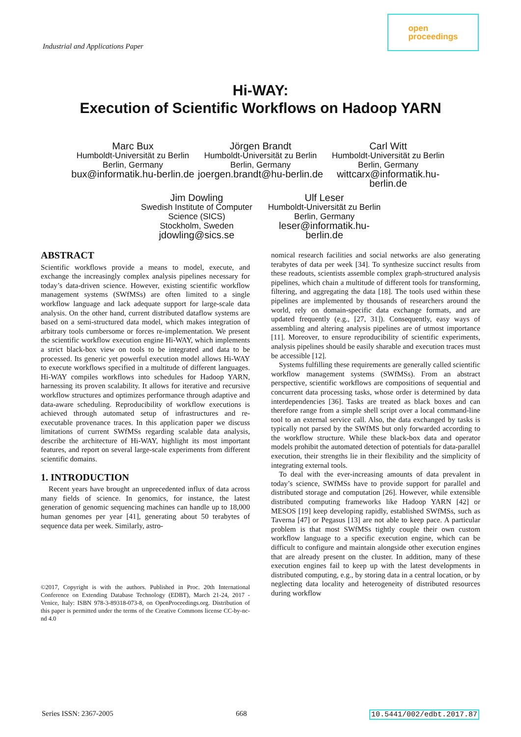Industrial and Applications Paper
open
proceedings
Hi-WAY:
Execution of Scientific Workflows on Hadoop YARN
Marc Bux
Humboldt-Universität zu Berlin
Berlin, Germany
bux@informatik.hu-berlin.de
Jörgen Brandt
Humboldt-Universität zu Berlin
Berlin, Germany
joergen.brandt@hu-berlin.de
Carl Witt
Humboldt-Universität zu Berlin
Berlin, Germany
wittcarx@informatik.hu-berlin.de
Jim Dowling
Swedish Institute of Computer Science (SICS)
Stockholm, Sweden
jdowling@sics.se
Ulf Leser
Humboldt-Universität zu Berlin
Berlin, Germany
leser@informatik.hu-berlin.de
ABSTRACT
Scientific workflows provide a means to model, execute, and exchange the increasingly complex analysis pipelines necessary for today’s data-driven science. However, existing scientific workflow management systems (SWfMSs) are often limited to a single workflow language and lack adequate support for large-scale data analysis. On the other hand, current distributed dataflow systems are based on a semi-structured data model, which makes integration of arbitrary tools cumbersome or forces re-implementation. We present the scientific workflow execution engine Hi-WAY, which implements a strict black-box view on tools to be integrated and data to be processed. Its generic yet powerful execution model allows Hi-WAY to execute workflows specified in a multitude of different languages. Hi-WAY compiles workflows into schedules for Hadoop YARN, harnessing its proven scalability. It allows for iterative and recursive workflow structures and optimizes performance through adaptive and data-aware scheduling. Reproducibility of workflow executions is achieved through automated setup of infrastructures and re-executable provenance traces. In this application paper we discuss limitations of current SWfMSs regarding scalable data analysis, describe the architecture of Hi-WAY, highlight its most important features, and report on several large-scale experiments from different scientific domains.
1. INTRODUCTION
Recent years have brought an unprecedented influx of data across many fields of science. In genomics, for instance, the latest generation of genomic sequencing machines can handle up to 18,000 human genomes per year [41], generating about 50 terabytes of sequence data per week. Similarly, astro-
©2017, Copyright is with the authors. Published in Proc. 20th International Conference on Extending Database Technology (EDBT), March 21-24, 2017 - Venice, Italy: ISBN 978-3-89318-073-8, on OpenProceedings.org. Distribution of this paper is permitted under the terms of the Creative Commons license CC-by-nc-nd 4.0
nomical research facilities and social networks are also generating terabytes of data per week [34]. To synthesize succinct results from these readouts, scientists assemble complex graph-structured analysis pipelines, which chain a multitude of different tools for transforming, filtering, and aggregating the data [18]. The tools used within these pipelines are implemented by thousands of researchers around the world, rely on domain-specific data exchange formats, and are updated frequently (e.g., [27, 31]). Consequently, easy ways of assembling and altering analysis pipelines are of utmost importance [11]. Moreover, to ensure reproducibility of scientific experiments, analysis pipelines should be easily sharable and execution traces must be accessible [12].
Systems fulfilling these requirements are generally called scientific workflow management systems (SWfMSs). From an abstract perspective, scientific workflows are compositions of sequential and concurrent data processing tasks, whose order is determined by data interdependencies [36]. Tasks are treated as black boxes and can therefore range from a simple shell script over a local command-line tool to an external service call. Also, the data exchanged by tasks is typically not parsed by the SWfMS but only forwarded according to the workflow structure. While these black-box data and operator models prohibit the automated detection of potentials for data-parallel execution, their strengths lie in their flexibility and the simplicity of integrating external tools.
To deal with the ever-increasing amounts of data prevalent in today’s science, SWfMSs have to provide support for parallel and distributed storage and computation [26]. However, while extensible distributed computing frameworks like Hadoop YARN [42] or MESOS [19] keep developing rapidly, established SWfMSs, such as Taverna [47] or Pegasus [13] are not able to keep pace. A particular problem is that most SWfMSs tightly couple their own custom workflow language to a specific execution engine, which can be difficult to configure and maintain alongside other execution engines that are already present on the cluster. In addition, many of these execution engines fail to keep up with the latest developments in distributed computing, e.g., by storing data in a central location, or by neglecting data locality and heterogeneity of distributed resources during workflow
Series ISSN: 2367-2005 668 10.5441/002/edbt.2017.87